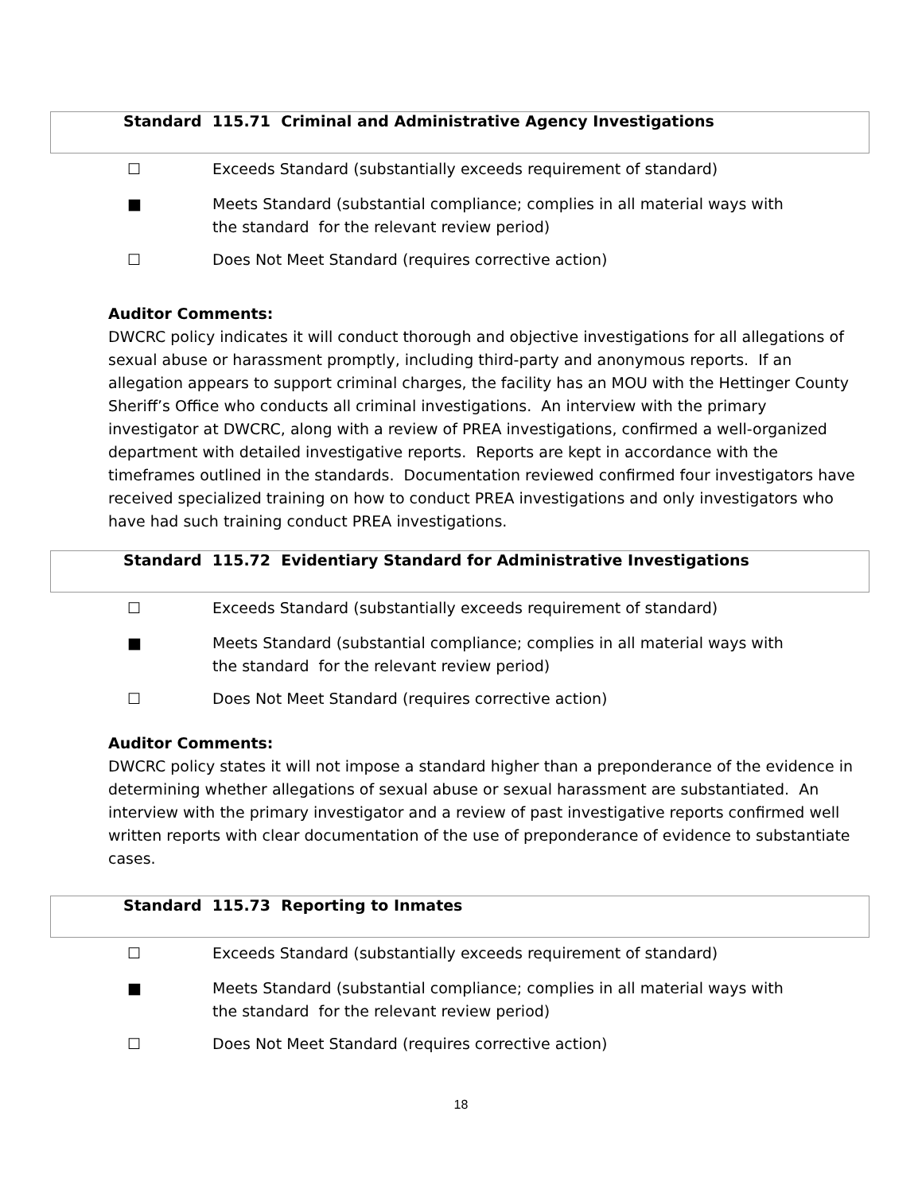Standard 115.71 Criminal and Administrative Agency Investigations
☐ Exceeds Standard (substantially exceeds requirement of standard)
■ Meets Standard (substantial compliance; complies in all material ways with
the standard for the relevant review period)
☐ Does Not Meet Standard (requires corrective action)
Auditor Comments:
DWCRC policy indicates it will conduct thorough and objective investigations for all allegations of sexual abuse or harassment promptly, including third-party and anonymous reports. If an allegation appears to support criminal charges, the facility has an MOU with the Hettinger County Sheriff’s Office who conducts all criminal investigations. An interview with the primary investigator at DWCRC, along with a review of PREA investigations, confirmed a well-organized department with detailed investigative reports. Reports are kept in accordance with the timeframes outlined in the standards. Documentation reviewed confirmed four investigators have received specialized training on how to conduct PREA investigations and only investigators who have had such training conduct PREA investigations.
Standard 115.72 Evidentiary Standard for Administrative Investigations
☐ Exceeds Standard (substantially exceeds requirement of standard)
■ Meets Standard (substantial compliance; complies in all material ways with
the standard for the relevant review period)
☐ Does Not Meet Standard (requires corrective action)
Auditor Comments:
DWCRC policy states it will not impose a standard higher than a preponderance of the evidence in determining whether allegations of sexual abuse or sexual harassment are substantiated. An interview with the primary investigator and a review of past investigative reports confirmed well written reports with clear documentation of the use of preponderance of evidence to substantiate cases.
Standard 115.73 Reporting to Inmates
☐ Exceeds Standard (substantially exceeds requirement of standard)
■ Meets Standard (substantial compliance; complies in all material ways with
the standard for the relevant review period)
☐ Does Not Meet Standard (requires corrective action)
18